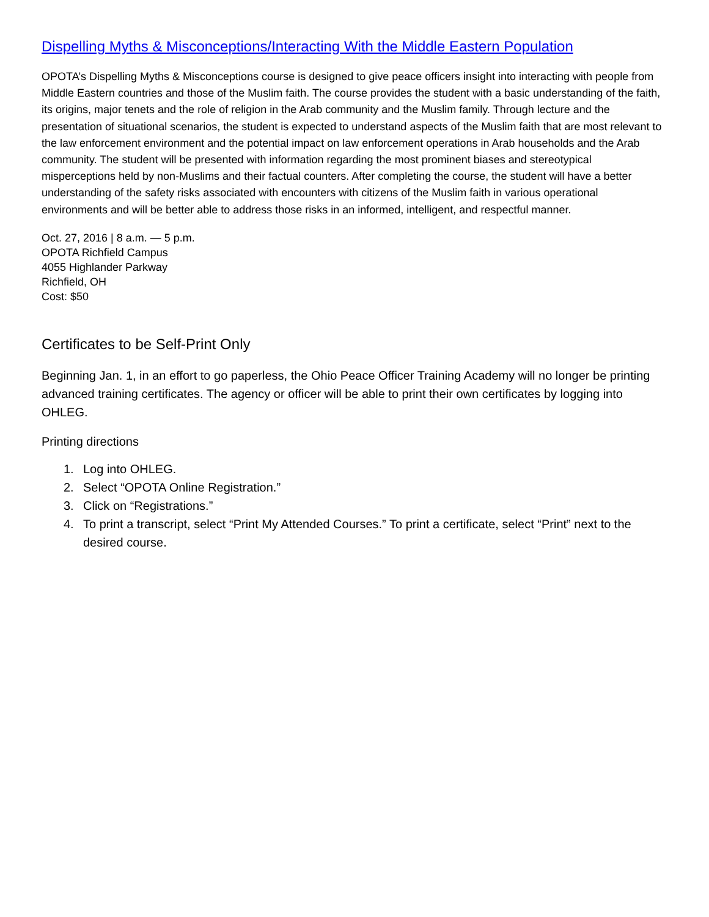Dispelling Myths & Misconceptions/Interacting With the Middle Eastern Population
OPOTA’s Dispelling Myths & Misconceptions course is designed to give peace officers insight into interacting with people from Middle Eastern countries and those of the Muslim faith. The course provides the student with a basic understanding of the faith, its origins, major tenets and the role of religion in the Arab community and the Muslim family. Through lecture and the presentation of situational scenarios, the student is expected to understand aspects of the Muslim faith that are most relevant to the law enforcement environment and the potential impact on law enforcement operations in Arab households and the Arab community. The student will be presented with information regarding the most prominent biases and stereotypical misperceptions held by non-Muslims and their factual counters. After completing the course, the student will have a better understanding of the safety risks associated with encounters with citizens of the Muslim faith in various operational environments and will be better able to address those risks in an informed, intelligent, and respectful manner.
Oct. 27, 2016 | 8 a.m. — 5 p.m.
OPOTA Richfield Campus
4055 Highlander Parkway
Richfield, OH
Cost: $50
Certificates to be Self-Print Only
Beginning Jan. 1, in an effort to go paperless, the Ohio Peace Officer Training Academy will no longer be printing advanced training certificates. The agency or officer will be able to print their own certificates by logging into OHLEG.
Printing directions
1. Log into OHLEG.
2. Select “OPOTA Online Registration.”
3. Click on “Registrations.”
4. To print a transcript, select “Print My Attended Courses.” To print a certificate, select “Print” next to the desired course.